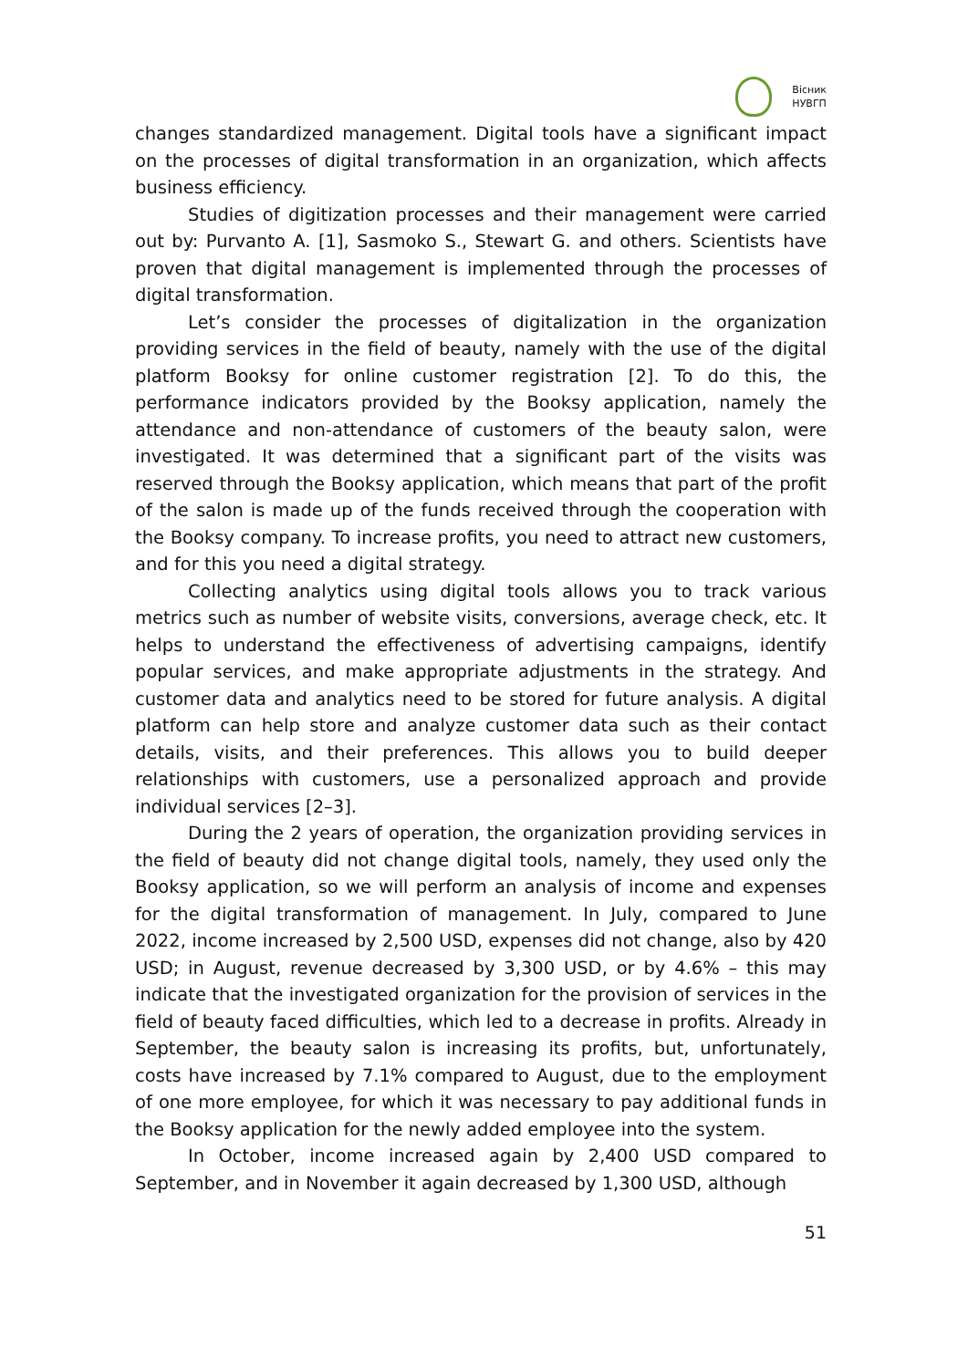Вісник
НУВГП
changes standardized management. Digital tools have a significant impact on the processes of digital transformation in an organization, which affects business efficiency.
Studies of digitization processes and their management were carried out by: Purvanto A. [1], Sasmoko S., Stewart G. and others. Scientists have proven that digital management is implemented through the processes of digital transformation.
Let’s consider the processes of digitalization in the organization providing services in the field of beauty, namely with the use of the digital platform Booksy for online customer registration [2]. To do this, the performance indicators provided by the Booksy application, namely the attendance and non-attendance of customers of the beauty salon, were investigated. It was determined that a significant part of the visits was reserved through the Booksy application, which means that part of the profit of the salon is made up of the funds received through the cooperation with the Booksy company. To increase profits, you need to attract new customers, and for this you need a digital strategy.
Collecting analytics using digital tools allows you to track various metrics such as number of website visits, conversions, average check, etc. It helps to understand the effectiveness of advertising campaigns, identify popular services, and make appropriate adjustments in the strategy. And customer data and analytics need to be stored for future analysis. A digital platform can help store and analyze customer data such as their contact details, visits, and their preferences. This allows you to build deeper relationships with customers, use a personalized approach and provide individual services [2–3].
During the 2 years of operation, the organization providing services in the field of beauty did not change digital tools, namely, they used only the Booksy application, so we will perform an analysis of income and expenses for the digital transformation of management. In July, compared to June 2022, income increased by 2,500 USD, expenses did not change, also by 420 USD; in August, revenue decreased by 3,300 USD, or by 4.6% – this may indicate that the investigated organization for the provision of services in the field of beauty faced difficulties, which led to a decrease in profits. Already in September, the beauty salon is increasing its profits, but, unfortunately, costs have increased by 7.1% compared to August, due to the employment of one more employee, for which it was necessary to pay additional funds in the Booksy application for the newly added employee into the system.
In October, income increased again by 2,400 USD compared to September, and in November it again decreased by 1,300 USD, although
51